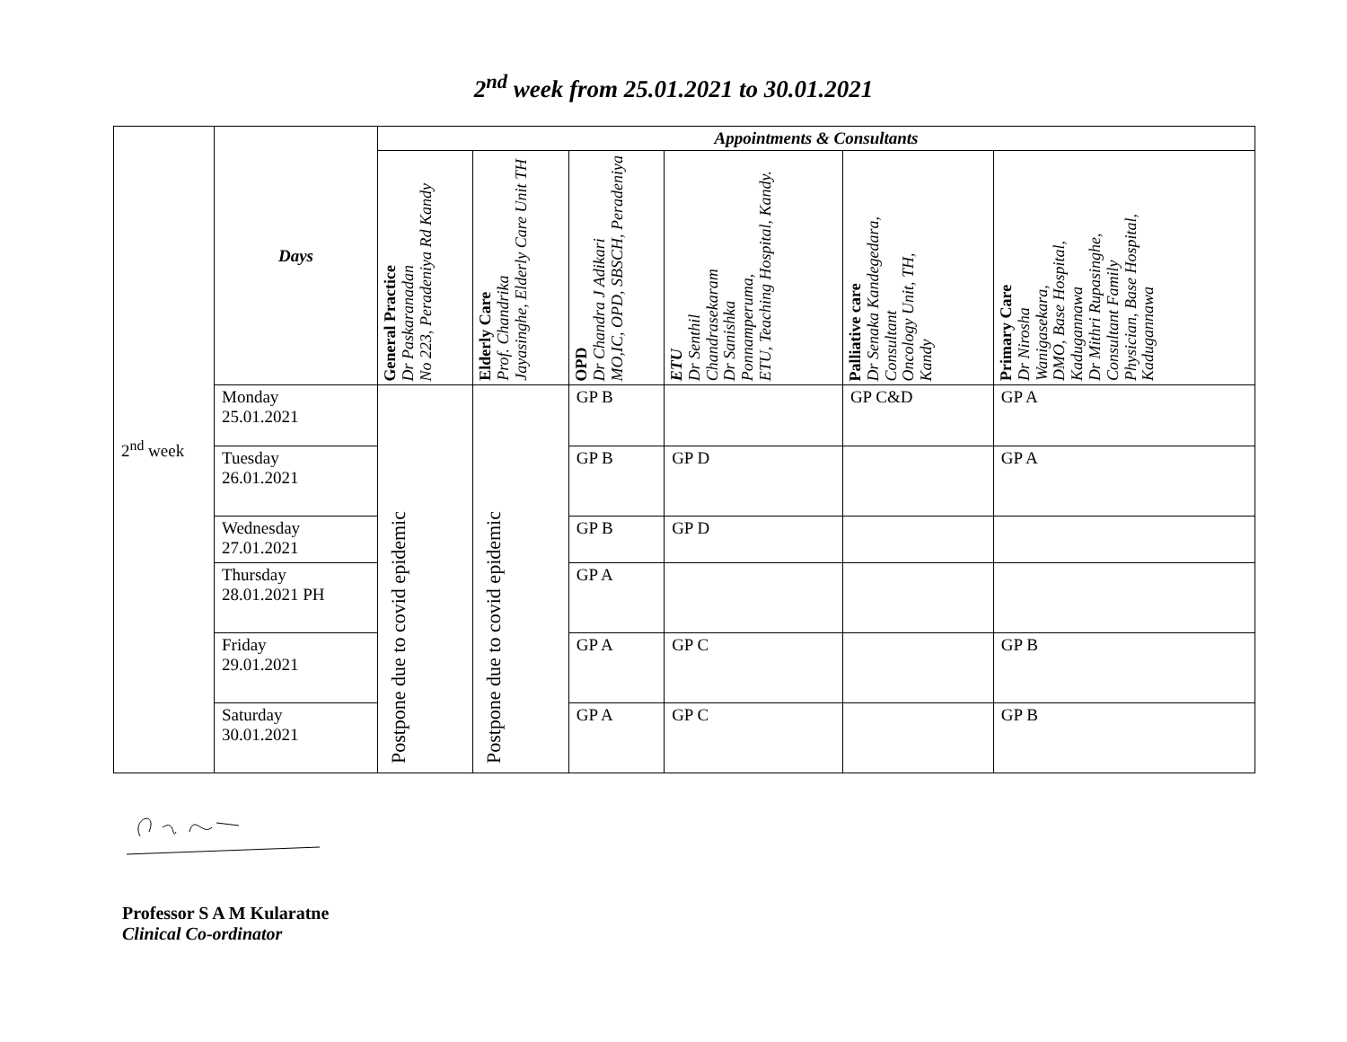2<sup>nd</sup> week from 25.01.2021 to 30.01.2021
| 2<sup>nd</sup> week | Days | Appointments & Consultants | | | | | |
| | | General Practice Dr Paskaranadan No 223, Peradeniya Rd Kandy | Elderly Care Prof. Chandrika Jayasinghe, Elderly Care Unit TH | OPD Dr Chandra J Adikari MO,IC, OPD, SBSCH, Peradeniya | ETU Dr Senthil Chandrasekaram Dr Sanishka Ponnamperuma, ETU, Teaching Hospital, Kandy. | Palliative care Dr Senaka Kandegedara, Consultant Oncology Unit, TH, Kandy | Primary Care Dr Nirosha Wanigasekara, DMO, Base Hospital, Kadugannawa Dr Mithri Rupasinghe, Consultant Family Physician, Base Hospital, Kadugannawa |
| | Monday 25.01.2021 | Postpone due to covid epidemic | Postpone due to covid epidemic | GP B | | GP C&D | GP A |
| | Tuesday 26.01.2021 | | | GP B | GP D | | GP A |
| | Wednesday 27.01.2021 | | | GP B | GP D | | |
| | Thursday 28.01.2021 PH | | | GP A | | | |
| | Friday 29.01.2021 | | | GP A | GP C | | GP B |
| | Saturday 30.01.2021 | | | GP A | GP C | | GP B |
Professor S A M Kularatne
Clinical Co-ordinator